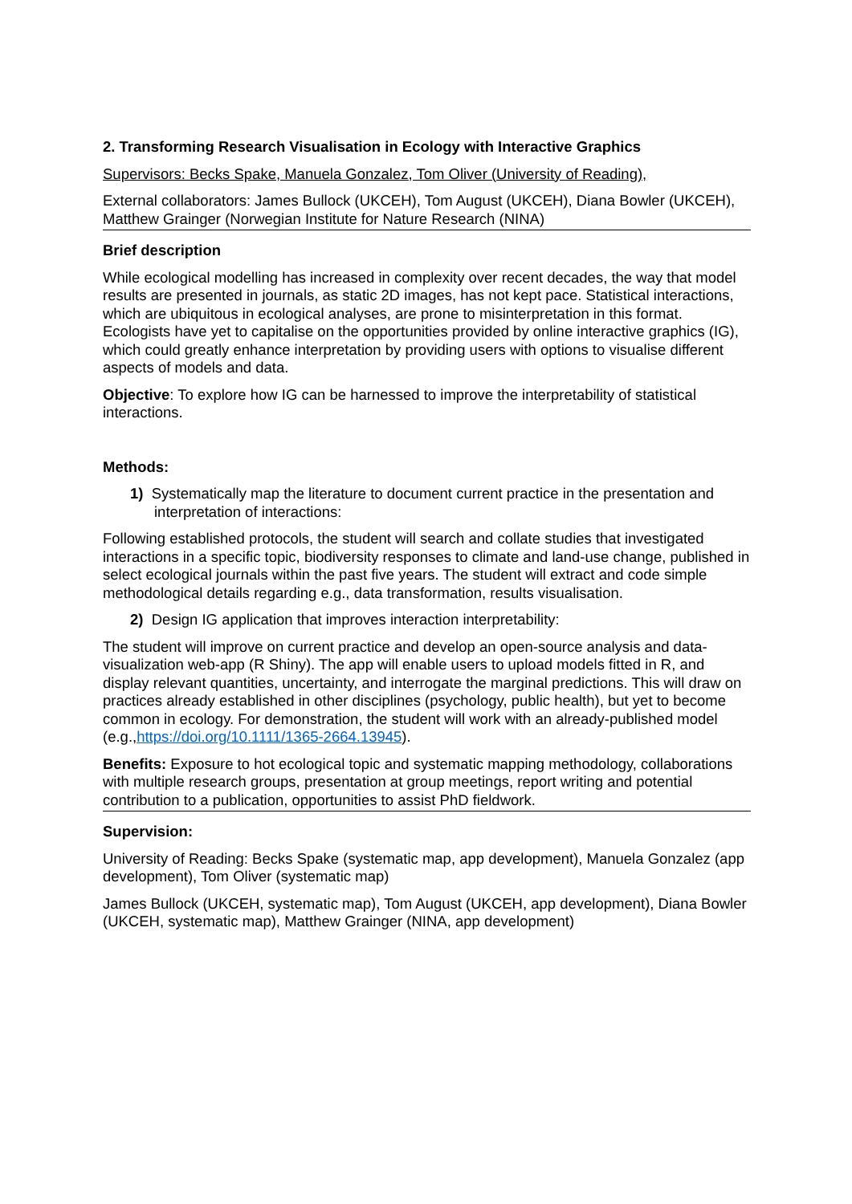2. Transforming Research Visualisation in Ecology with Interactive Graphics
Supervisors: Becks Spake, Manuela Gonzalez, Tom Oliver (University of Reading),
External collaborators: James Bullock (UKCEH), Tom August (UKCEH), Diana Bowler (UKCEH), Matthew Grainger (Norwegian Institute for Nature Research (NINA)
Brief description
While ecological modelling has increased in complexity over recent decades, the way that model results are presented in journals, as static 2D images, has not kept pace. Statistical interactions, which are ubiquitous in ecological analyses, are prone to misinterpretation in this format. Ecologists have yet to capitalise on the opportunities provided by online interactive graphics (IG), which could greatly enhance interpretation by providing users with options to visualise different aspects of models and data.
Objective: To explore how IG can be harnessed to improve the interpretability of statistical interactions.
Methods:
1) Systematically map the literature to document current practice in the presentation and interpretation of interactions:
Following established protocols, the student will search and collate studies that investigated interactions in a specific topic, biodiversity responses to climate and land-use change, published in select ecological journals within the past five years. The student will extract and code simple methodological details regarding e.g., data transformation, results visualisation.
2) Design IG application that improves interaction interpretability:
The student will improve on current practice and develop an open-source analysis and data-visualization web-app (R Shiny). The app will enable users to upload models fitted in R, and display relevant quantities, uncertainty, and interrogate the marginal predictions. This will draw on practices already established in other disciplines (psychology, public health), but yet to become common in ecology. For demonstration, the student will work with an already-published model (e.g.,https://doi.org/10.1111/1365-2664.13945).
Benefits: Exposure to hot ecological topic and systematic mapping methodology, collaborations with multiple research groups, presentation at group meetings, report writing and potential contribution to a publication, opportunities to assist PhD fieldwork.
Supervision:
University of Reading: Becks Spake (systematic map, app development), Manuela Gonzalez (app development), Tom Oliver (systematic map)
James Bullock (UKCEH, systematic map), Tom August (UKCEH, app development), Diana Bowler (UKCEH, systematic map), Matthew Grainger (NINA, app development)